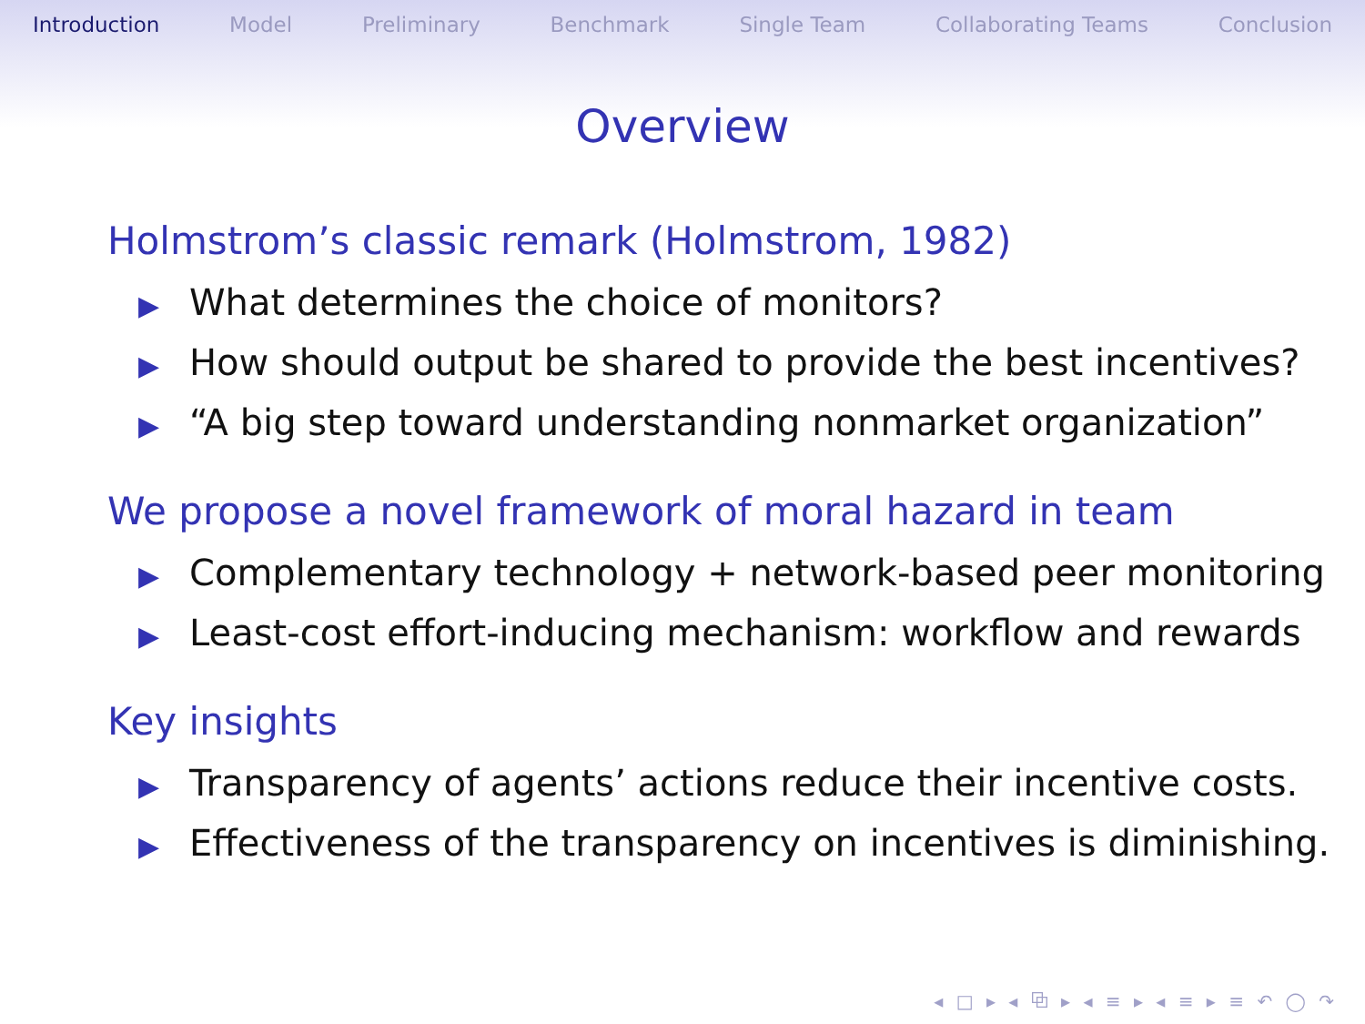Introduction Model Preliminary Benchmark Single Team Collaborating Teams Conclusion
Overview
Holmstrom’s classic remark (Holmstrom, 1982)
▶ What determines the choice of monitors?
▶ How should output be shared to provide the best incentives?
▶ “A big step toward understanding nonmarket organization”
We propose a novel framework of moral hazard in team
▶ Complementary technology + network-based peer monitoring
▶ Least-cost effort-inducing mechanism: workflow and rewards
Key insights
▶ Transparency of agents’ actions reduce their incentive costs.
▶ Effectiveness of the transparency on incentives is diminishing.
◂ □ ▸ ◂ ⧉ ▸ ◂ ≡ ▸ ◂ ≡ ▸ ≡ ↶ ◯ ↷